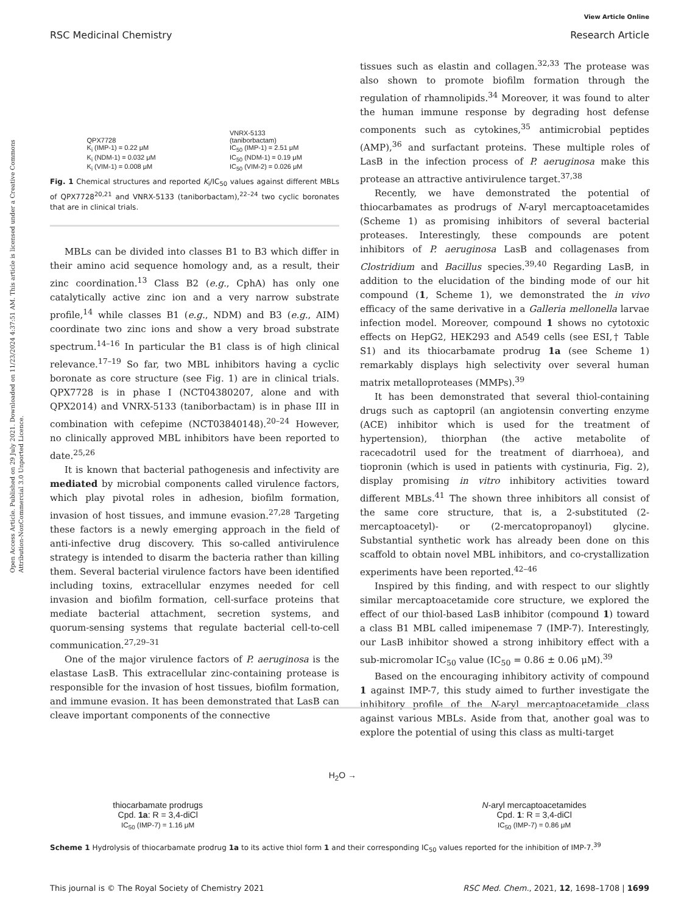View Article Online
RSC Medicinal Chemistry Research Article
Open Access Article. Published on 29 July 2021. Downloaded on 11/23/2024 4:37:51 AM. This article is licensed under a Creative Commons Attribution-NonCommercial 3.0 Unported Licence.
QPX7728
K<sub>i</sub> (IMP-1) = 0.22 μM
K<sub>i</sub> (NDM-1) = 0.032 μM
K<sub>i</sub> (VIM-1) = 0.008 μM
VNRX-5133
(taniborbactam)
IC<sub>50</sub> (IMP-1) = 2.51 μM
IC<sub>50</sub> (NDM-1) = 0.19 μM
IC<sub>50</sub> (VIM-2) = 0.026 μM
Fig. 1 Chemical structures and reported K<sub>i</sub>/IC<sub>50</sub> values against different MBLs of QPX7728<sup>20,21</sup> and VNRX-5133 (taniborbactam),<sup>22–24</sup> two cyclic boronates that are in clinical trials.
MBLs can be divided into classes B1 to B3 which differ in their amino acid sequence homology and, as a result, their zinc coordination.<sup>13</sup> Class B2 (e.g., CphA) has only one catalytically active zinc ion and a very narrow substrate profile,<sup>14</sup> while classes B1 (e.g., NDM) and B3 (e.g., AIM) coordinate two zinc ions and show a very broad substrate spectrum.<sup>14–16</sup> In particular the B1 class is of high clinical relevance.<sup>17–19</sup> So far, two MBL inhibitors having a cyclic boronate as core structure (see Fig. 1) are in clinical trials. QPX7728 is in phase I (NCT04380207, alone and with QPX2014) and VNRX-5133 (taniborbactam) is in phase III in combination with cefepime (NCT03840148).<sup>20–24</sup> However, no clinically approved MBL inhibitors have been reported to date.<sup>25,26</sup>
It is known that bacterial pathogenesis and infectivity are mediated by microbial components called virulence factors, which play pivotal roles in adhesion, biofilm formation, invasion of host tissues, and immune evasion.<sup>27,28</sup> Targeting these factors is a newly emerging approach in the field of anti-infective drug discovery. This so-called antivirulence strategy is intended to disarm the bacteria rather than killing them. Several bacterial virulence factors have been identified including toxins, extracellular enzymes needed for cell invasion and biofilm formation, cell-surface proteins that mediate bacterial attachment, secretion systems, and quorum-sensing systems that regulate bacterial cell-to-cell communication.<sup>27,29–31</sup>
One of the major virulence factors of P. aeruginosa is the elastase LasB. This extracellular zinc-containing protease is responsible for the invasion of host tissues, biofilm formation, and immune evasion. It has been demonstrated that LasB can cleave important components of the connective
tissues such as elastin and collagen.<sup>32,33</sup> The protease was also shown to promote biofilm formation through the regulation of rhamnolipids.<sup>34</sup> Moreover, it was found to alter the human immune response by degrading host defense components such as cytokines,<sup>35</sup> antimicrobial peptides (AMP),<sup>36</sup> and surfactant proteins. These multiple roles of LasB in the infection process of P. aeruginosa make this protease an attractive antivirulence target.<sup>37,38</sup>
Recently, we have demonstrated the potential of thiocarbamates as prodrugs of N-aryl mercaptoacetamides (Scheme 1) as promising inhibitors of several bacterial proteases. Interestingly, these compounds are potent inhibitors of P. aeruginosa LasB and collagenases from Clostridium and Bacillus species.<sup>39,40</sup> Regarding LasB, in addition to the elucidation of the binding mode of our hit compound (1, Scheme 1), we demonstrated the in vivo efficacy of the same derivative in a Galleria mellonella larvae infection model. Moreover, compound 1 shows no cytotoxic effects on HepG2, HEK293 and A549 cells (see ESI,† Table S1) and its thiocarbamate prodrug 1a (see Scheme 1) remarkably displays high selectivity over several human matrix metalloproteases (MMPs).<sup>39</sup>
It has been demonstrated that several thiol-containing drugs such as captopril (an angiotensin converting enzyme (ACE) inhibitor which is used for the treatment of hypertension), thiorphan (the active metabolite of racecadotril used for the treatment of diarrhoea), and tiopronin (which is used in patients with cystinuria, Fig. 2), display promising in vitro inhibitory activities toward different MBLs.<sup>41</sup> The shown three inhibitors all consist of the same core structure, that is, a 2-substituted (2-mercaptoacetyl)- or (2-mercatopropanoyl) glycine. Substantial synthetic work has already been done on this scaffold to obtain novel MBL inhibitors, and co-crystallization experiments have been reported.<sup>42–46</sup>
Inspired by this finding, and with respect to our slightly similar mercaptoacetamide core structure, we explored the effect of our thiol-based LasB inhibitor (compound 1) toward a class B1 MBL called imipenemase 7 (IMP-7). Interestingly, our LasB inhibitor showed a strong inhibitory effect with a sub-micromolar IC<sub>50</sub> value (IC<sub>50</sub> = 0.86 ± 0.06 μM).<sup>39</sup>
Based on the encouraging inhibitory activity of compound 1 against IMP-7, this study aimed to further investigate the inhibitory profile of the N-aryl mercaptoacetamide class against various MBLs. Aside from that, another goal was to explore the potential of using this class as multi-target
thiocarbamate prodrugs
Cpd. 1a: R = 3,4-diCl
IC<sub>50</sub> (IMP-7) = 1.16 μM
H<sub>2</sub>O →
N-aryl mercaptoacetamides
Cpd. 1: R = 3,4-diCl
IC<sub>50</sub> (IMP-7) = 0.86 μM
Scheme 1 Hydrolysis of thiocarbamate prodrug 1a to its active thiol form 1 and their corresponding IC<sub>50</sub> values reported for the inhibition of IMP-7.<sup>39</sup>
This journal is © The Royal Society of Chemistry 2021 RSC Med. Chem., 2021, 12, 1698–1708 | 1699